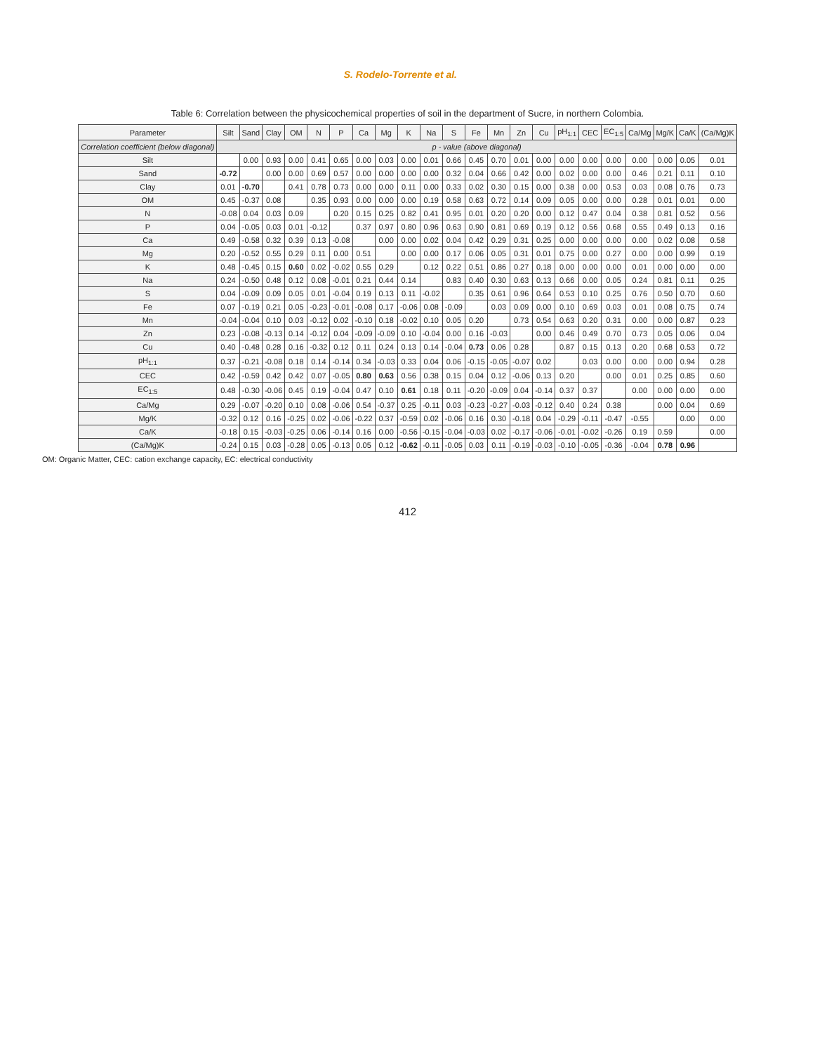S. Rodelo-Torrente et al.
Table 6: Correlation between the physicochemical properties of soil in the department of Sucre, in northern Colombia.
| Parameter | Silt | Sand | Clay | OM | N | P | Ca | Mg | K | Na | S | Fe | Mn | Zn | Cu | pH<sub>1:1</sub> | CEC | EC<sub>1:5</sub> | Ca/Mg | Mg/K | Ca/K | (Ca/Mg)K |
| --- | --- | --- | --- | --- | --- | --- | --- | --- | --- | --- | --- | --- | --- | --- | --- | --- | --- | --- | --- | --- | --- | --- |
| Correlation coefficient (below diagonal) | p - value (above diagonal) | | | | | | | | | | | | | | | | | | | | | |
| Silt | | 0.00 | 0.93 | 0.00 | 0.41 | 0.65 | 0.00 | 0.03 | 0.00 | 0.01 | 0.66 | 0.45 | 0.70 | 0.01 | 0.00 | 0.00 | 0.00 | 0.00 | 0.00 | 0.00 | 0.05 | 0.01 |
| Sand | -0.72 | | 0.00 | 0.00 | 0.69 | 0.57 | 0.00 | 0.00 | 0.00 | 0.00 | 0.32 | 0.04 | 0.66 | 0.42 | 0.00 | 0.02 | 0.00 | 0.00 | 0.46 | 0.21 | 0.11 | 0.10 |
| Clay | 0.01 | -0.70 | | 0.41 | 0.78 | 0.73 | 0.00 | 0.00 | 0.11 | 0.00 | 0.33 | 0.02 | 0.30 | 0.15 | 0.00 | 0.38 | 0.00 | 0.53 | 0.03 | 0.08 | 0.76 | 0.73 |
| OM | 0.45 | -0.37 | 0.08 | | 0.35 | 0.93 | 0.00 | 0.00 | 0.00 | 0.19 | 0.58 | 0.63 | 0.72 | 0.14 | 0.09 | 0.05 | 0.00 | 0.00 | 0.28 | 0.01 | 0.01 | 0.00 |
| N | -0.08 | 0.04 | 0.03 | 0.09 | | 0.20 | 0.15 | 0.25 | 0.82 | 0.41 | 0.95 | 0.01 | 0.20 | 0.20 | 0.00 | 0.12 | 0.47 | 0.04 | 0.38 | 0.81 | 0.52 | 0.56 |
| P | 0.04 | -0.05 | 0.03 | 0.01 | -0.12 | | 0.37 | 0.97 | 0.80 | 0.96 | 0.63 | 0.90 | 0.81 | 0.69 | 0.19 | 0.12 | 0.56 | 0.68 | 0.55 | 0.49 | 0.13 | 0.16 |
| Ca | 0.49 | -0.58 | 0.32 | 0.39 | 0.13 | -0.08 | | 0.00 | 0.00 | 0.02 | 0.04 | 0.42 | 0.29 | 0.31 | 0.25 | 0.00 | 0.00 | 0.00 | 0.00 | 0.02 | 0.08 | 0.58 |
| Mg | 0.20 | -0.52 | 0.55 | 0.29 | 0.11 | 0.00 | 0.51 | | 0.00 | 0.00 | 0.17 | 0.06 | 0.05 | 0.31 | 0.01 | 0.75 | 0.00 | 0.27 | 0.00 | 0.00 | 0.99 | 0.19 |
| K | 0.48 | -0.45 | 0.15 | 0.60 | 0.02 | -0.02 | 0.55 | 0.29 | | 0.12 | 0.22 | 0.51 | 0.86 | 0.27 | 0.18 | 0.00 | 0.00 | 0.00 | 0.01 | 0.00 | 0.00 | 0.00 |
| Na | 0.24 | -0.50 | 0.48 | 0.12 | 0.08 | -0.01 | 0.21 | 0.44 | 0.14 | | 0.83 | 0.40 | 0.30 | 0.63 | 0.13 | 0.66 | 0.00 | 0.05 | 0.24 | 0.81 | 0.11 | 0.25 |
| S | 0.04 | -0.09 | 0.09 | 0.05 | 0.01 | -0.04 | 0.19 | 0.13 | 0.11 | -0.02 | | 0.35 | 0.61 | 0.96 | 0.64 | 0.53 | 0.10 | 0.25 | 0.76 | 0.50 | 0.70 | 0.60 |
| Fe | 0.07 | -0.19 | 0.21 | 0.05 | -0.23 | -0.01 | -0.08 | 0.17 | -0.06 | 0.08 | -0.09 | | 0.03 | 0.09 | 0.00 | 0.10 | 0.69 | 0.03 | 0.01 | 0.08 | 0.75 | 0.74 |
| Mn | -0.04 | -0.04 | 0.10 | 0.03 | -0.12 | 0.02 | -0.10 | 0.18 | -0.02 | 0.10 | 0.05 | 0.20 | | 0.73 | 0.54 | 0.63 | 0.20 | 0.31 | 0.00 | 0.00 | 0.87 | 0.23 |
| Zn | 0.23 | -0.08 | -0.13 | 0.14 | -0.12 | 0.04 | -0.09 | -0.09 | 0.10 | -0.04 | 0.00 | 0.16 | -0.03 | | 0.00 | 0.46 | 0.49 | 0.70 | 0.73 | 0.05 | 0.06 | 0.04 |
| Cu | 0.40 | -0.48 | 0.28 | 0.16 | -0.32 | 0.12 | 0.11 | 0.24 | 0.13 | 0.14 | -0.04 | 0.73 | 0.06 | 0.28 | | 0.87 | 0.15 | 0.13 | 0.20 | 0.68 | 0.53 | 0.72 |
| pH<sub>1:1</sub> | 0.37 | -0.21 | -0.08 | 0.18 | 0.14 | -0.14 | 0.34 | -0.03 | 0.33 | 0.04 | 0.06 | -0.15 | -0.05 | -0.07 | 0.02 | | 0.03 | 0.00 | 0.00 | 0.00 | 0.94 | 0.28 |
| CEC | 0.42 | -0.59 | 0.42 | 0.42 | 0.07 | -0.05 | 0.80 | 0.63 | 0.56 | 0.38 | 0.15 | 0.04 | 0.12 | -0.06 | 0.13 | 0.20 | | 0.00 | 0.01 | 0.25 | 0.85 | 0.60 |
| EC<sub>1:5</sub> | 0.48 | -0.30 | -0.06 | 0.45 | 0.19 | -0.04 | 0.47 | 0.10 | 0.61 | 0.18 | 0.11 | -0.20 | -0.09 | 0.04 | -0.14 | 0.37 | 0.37 | | 0.00 | 0.00 | 0.00 | 0.00 |
| Ca/Mg | 0.29 | -0.07 | -0.20 | 0.10 | 0.08 | -0.06 | 0.54 | -0.37 | 0.25 | -0.11 | 0.03 | -0.23 | -0.27 | -0.03 | -0.12 | 0.40 | 0.24 | 0.38 | | 0.00 | 0.04 | 0.69 |
| Mg/K | -0.32 | 0.12 | 0.16 | -0.25 | 0.02 | -0.06 | -0.22 | 0.37 | -0.59 | 0.02 | -0.06 | 0.16 | 0.30 | -0.18 | 0.04 | -0.29 | -0.11 | -0.47 | -0.55 | | 0.00 | 0.00 |
| Ca/K | -0.18 | 0.15 | -0.03 | -0.25 | 0.06 | -0.14 | 0.16 | 0.00 | -0.56 | -0.15 | -0.04 | -0.03 | 0.02 | -0.17 | -0.06 | -0.01 | -0.02 | -0.26 | 0.19 | 0.59 | | 0.00 |
| (Ca/Mg)K | -0.24 | 0.15 | 0.03 | -0.28 | 0.05 | -0.13 | 0.05 | 0.12 | -0.62 | -0.11 | -0.05 | 0.03 | 0.11 | -0.19 | -0.03 | -0.10 | -0.05 | -0.36 | -0.04 | 0.78 | 0.96 | |
OM: Organic Matter, CEC: cation exchange capacity, EC: electrical conductivity
412